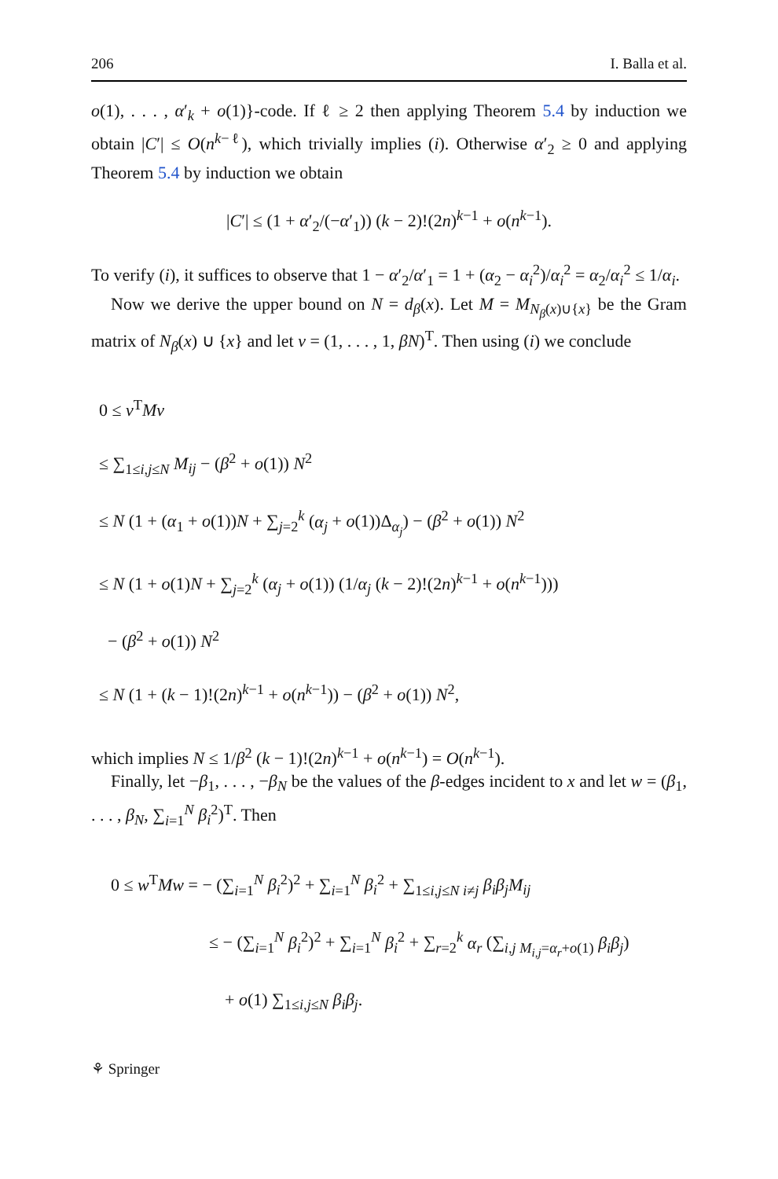206 I. Balla et al.
o(1), . . . , α′<sub>k</sub> + o(1)}-code. If ℓ ≥ 2 then applying Theorem 5.4 by induction we obtain |C′| ≤ O(n<sup>k−ℓ</sup>), which trivially implies (i). Otherwise α′<sub>2</sub> ≥ 0 and applying Theorem 5.4 by induction we obtain
|C′| ≤ (1 + α′<sub>2</sub>/(−α′<sub>1</sub>)) (k − 2)!(2n)<sup>k−1</sup> + o(n<sup>k−1</sup>).
To verify (i), it suffices to observe that 1 − α′<sub>2</sub>/α′<sub>1</sub> = 1 + (α<sub>2</sub> − α<sub>i</sub><sup>2</sup>)/α<sub>i</sub><sup>2</sup> = α<sub>2</sub>/α<sub>i</sub><sup>2</sup> ≤ 1/α<sub>i</sub>.
Now we derive the upper bound on N = d<sub>β</sub>(x). Let M = M<sub>N<sub>β</sub>(x)∪{x}</sub> be the Gram matrix of N<sub>β</sub>(x) ∪ {x} and let v = (1, . . . , 1, βN)<sup>T</sup>. Then using (i) we conclude
0 ≤ v<sup>T</sup>Mv
≤ ∑<sub>1≤i,j≤N</sub> M<sub>ij</sub> − (β<sup>2</sup> + o(1)) N<sup>2</sup>
≤ N (1 + (α<sub>1</sub> + o(1))N + ∑<sub>j=2</sub><sup>k</sup> (α<sub>j</sub> + o(1))Δ<sub>α<sub>j</sub></sub>) − (β<sup>2</sup> + o(1)) N<sup>2</sup>
≤ N (1 + o(1)N + ∑<sub>j=2</sub><sup>k</sup> (α<sub>j</sub> + o(1)) (1/α<sub>j</sub> (k − 2)!(2n)<sup>k−1</sup> + o(n<sup>k−1</sup>)))
− (β<sup>2</sup> + o(1)) N<sup>2</sup>
≤ N (1 + (k − 1)!(2n)<sup>k−1</sup> + o(n<sup>k−1</sup>)) − (β<sup>2</sup> + o(1)) N<sup>2</sup>,
which implies N ≤ 1/β<sup>2</sup> (k − 1)!(2n)<sup>k−1</sup> + o(n<sup>k−1</sup>) = O(n<sup>k−1</sup>).
Finally, let −β<sub>1</sub>, . . . , −β<sub>N</sub> be the values of the β-edges incident to x and let w = (β<sub>1</sub>, . . . , β<sub>N</sub>, ∑<sub>i=1</sub><sup>N</sup> β<sub>i</sub><sup>2</sup>)<sup>T</sup>. Then
0 ≤ w<sup>T</sup>Mw = − (∑<sub>i=1</sub><sup>N</sup> β<sub>i</sub><sup>2</sup>)<sup>2</sup> + ∑<sub>i=1</sub><sup>N</sup> β<sub>i</sub><sup>2</sup> + ∑<sub>1≤i,j≤N i≠j</sub> β<sub>i</sub>β<sub>j</sub>M<sub>ij</sub>
≤ − (∑<sub>i=1</sub><sup>N</sup> β<sub>i</sub><sup>2</sup>)<sup>2</sup> + ∑<sub>i=1</sub><sup>N</sup> β<sub>i</sub><sup>2</sup> + ∑<sub>r=2</sub><sup>k</sup> α<sub>r</sub> (∑<sub>i,j M<sub>i,j</sub>=α<sub>r</sub>+o(1)</sub> β<sub>i</sub>β<sub>j</sub>)
+ o(1) ∑<sub>1≤i,j≤N</sub> β<sub>i</sub>β<sub>j</sub>.
⚘ Springer